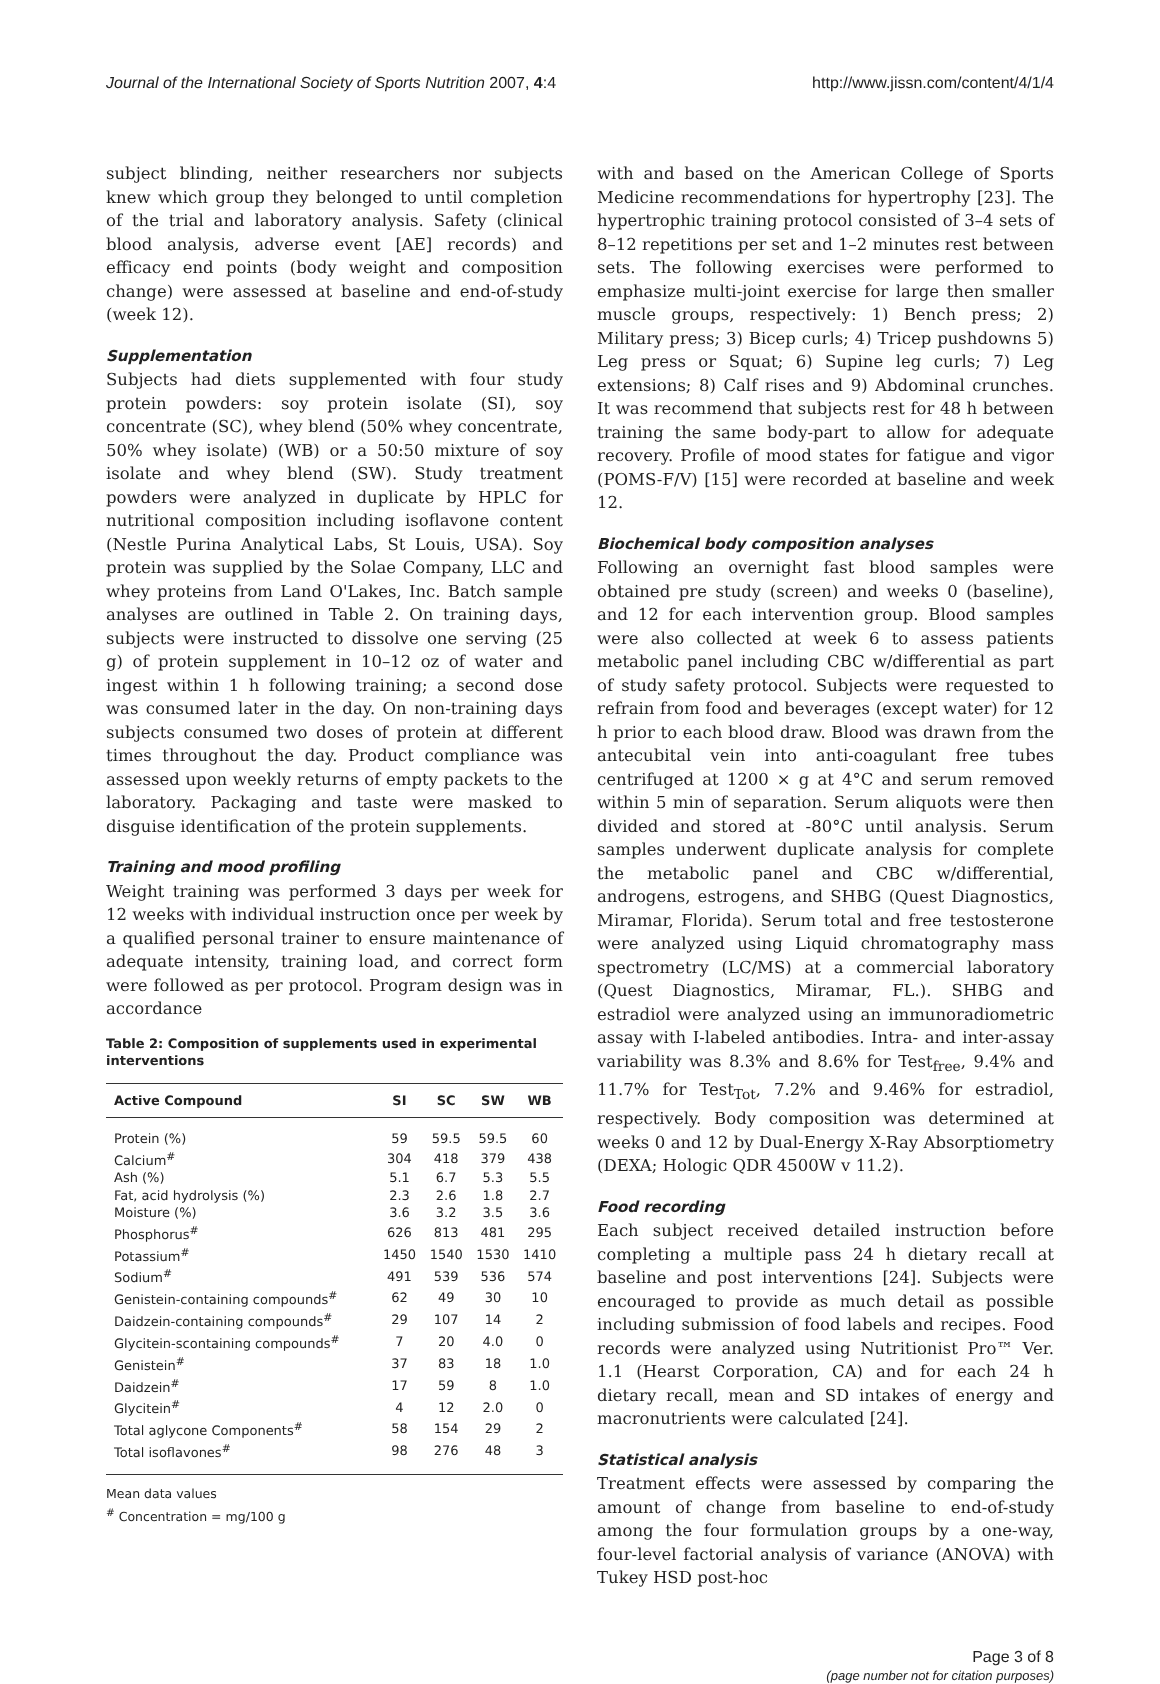Journal of the International Society of Sports Nutrition 2007, 4:4 http://www.jissn.com/content/4/1/4
subject blinding, neither researchers nor subjects knew which group they belonged to until completion of the trial and laboratory analysis. Safety (clinical blood analysis, adverse event [AE] records) and efficacy end points (body weight and composition change) were assessed at baseline and end-of-study (week 12).
Supplementation
Subjects had diets supplemented with four study protein powders: soy protein isolate (SI), soy concentrate (SC), whey blend (50% whey concentrate, 50% whey isolate) (WB) or a 50:50 mixture of soy isolate and whey blend (SW). Study treatment powders were analyzed in duplicate by HPLC for nutritional composition including isoflavone content (Nestle Purina Analytical Labs, St Louis, USA). Soy protein was supplied by the Solae Company, LLC and whey proteins from Land O'Lakes, Inc. Batch sample analyses are outlined in Table 2. On training days, subjects were instructed to dissolve one serving (25 g) of protein supplement in 10–12 oz of water and ingest within 1 h following training; a second dose was consumed later in the day. On non-training days subjects consumed two doses of protein at different times throughout the day. Product compliance was assessed upon weekly returns of empty packets to the laboratory. Packaging and taste were masked to disguise identification of the protein supplements.
Training and mood profiling
Weight training was performed 3 days per week for 12 weeks with individual instruction once per week by a qualified personal trainer to ensure maintenance of adequate intensity, training load, and correct form were followed as per protocol. Program design was in accordance
Table 2: Composition of supplements used in experimental interventions
| Active Compound | SI | SC | SW | WB |
| --- | --- | --- | --- | --- |
| Protein (%) | 59 | 59.5 | 59.5 | 60 |
| Calcium<sup>#</sup> | 304 | 418 | 379 | 438 |
| Ash (%) | 5.1 | 6.7 | 5.3 | 5.5 |
| Fat, acid hydrolysis (%) | 2.3 | 2.6 | 1.8 | 2.7 |
| Moisture (%) | 3.6 | 3.2 | 3.5 | 3.6 |
| Phosphorus<sup>#</sup> | 626 | 813 | 481 | 295 |
| Potassium<sup>#</sup> | 1450 | 1540 | 1530 | 1410 |
| Sodium<sup>#</sup> | 491 | 539 | 536 | 574 |
| Genistein-containing compounds<sup>#</sup> | 62 | 49 | 30 | 10 |
| Daidzein-containing compounds<sup>#</sup> | 29 | 107 | 14 | 2 |
| Glycitein-scontaining compounds<sup>#</sup> | 7 | 20 | 4.0 | 0 |
| Genistein<sup>#</sup> | 37 | 83 | 18 | 1.0 |
| Daidzein<sup>#</sup> | 17 | 59 | 8 | 1.0 |
| Glycitein<sup>#</sup> | 4 | 12 | 2.0 | 0 |
| Total aglycone Components<sup>#</sup> | 58 | 154 | 29 | 2 |
| Total isoflavones<sup>#</sup> | 98 | 276 | 48 | 3 |
Mean data values
<sup>#</sup> Concentration = mg/100 g
with and based on the American College of Sports Medicine recommendations for hypertrophy [23]. The hypertrophic training protocol consisted of 3–4 sets of 8–12 repetitions per set and 1–2 minutes rest between sets. The following exercises were performed to emphasize multi-joint exercise for large then smaller muscle groups, respectively: 1) Bench press; 2) Military press; 3) Bicep curls; 4) Tricep pushdowns 5) Leg press or Squat; 6) Supine leg curls; 7) Leg extensions; 8) Calf rises and 9) Abdominal crunches. It was recommend that subjects rest for 48 h between training the same body-part to allow for adequate recovery. Profile of mood states for fatigue and vigor (POMS-F/V) [15] were recorded at baseline and week 12.
Biochemical body composition analyses
Following an overnight fast blood samples were obtained pre study (screen) and weeks 0 (baseline), and 12 for each intervention group. Blood samples were also collected at week 6 to assess patients metabolic panel including CBC w/differential as part of study safety protocol. Subjects were requested to refrain from food and beverages (except water) for 12 h prior to each blood draw. Blood was drawn from the antecubital vein into anti-coagulant free tubes centrifuged at 1200 × g at 4°C and serum removed within 5 min of separation. Serum aliquots were then divided and stored at -80°C until analysis. Serum samples underwent duplicate analysis for complete the metabolic panel and CBC w/differential, androgens, estrogens, and SHBG (Quest Diagnostics, Miramar, Florida). Serum total and free testosterone were analyzed using Liquid chromatography mass spectrometry (LC/MS) at a commercial laboratory (Quest Diagnostics, Miramar, FL.). SHBG and estradiol were analyzed using an immunoradiometric assay with I-labeled antibodies. Intra- and inter-assay variability was 8.3% and 8.6% for Test<sub>free</sub>, 9.4% and 11.7% for Test<sub>Tot</sub>, 7.2% and 9.46% for estradiol, respectively. Body composition was determined at weeks 0 and 12 by Dual-Energy X-Ray Absorptiometry (DEXA; Hologic QDR 4500W v 11.2).
Food recording
Each subject received detailed instruction before completing a multiple pass 24 h dietary recall at baseline and post interventions [24]. Subjects were encouraged to provide as much detail as possible including submission of food labels and recipes. Food records were analyzed using Nutritionist Pro™ Ver. 1.1 (Hearst Corporation, CA) and for each 24 h dietary recall, mean and SD intakes of energy and macronutrients were calculated [24].
Statistical analysis
Treatment effects were assessed by comparing the amount of change from baseline to end-of-study among the four formulation groups by a one-way, four-level factorial analysis of variance (ANOVA) with Tukey HSD post-hoc
Page 3 of 8
(page number not for citation purposes)